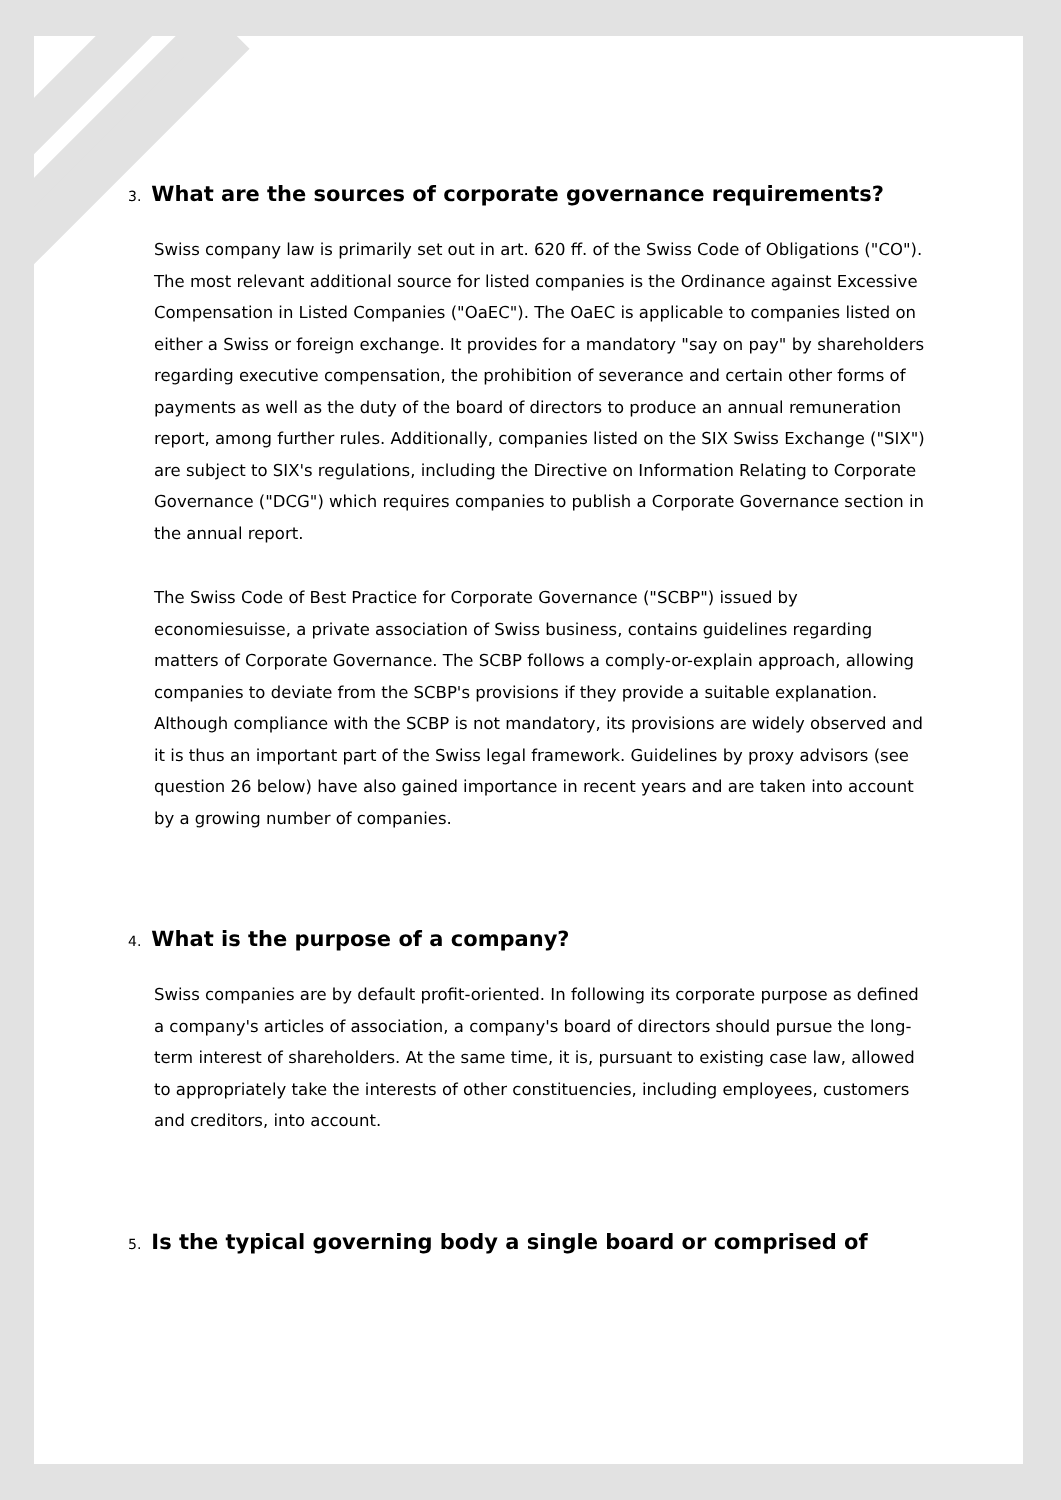3. What are the sources of corporate governance requirements?
Swiss company law is primarily set out in art. 620 ff. of the Swiss Code of Obligations ("CO"). The most relevant additional source for listed companies is the Ordinance against Excessive Compensation in Listed Companies ("OaEC"). The OaEC is applicable to companies listed on either a Swiss or foreign exchange. It provides for a mandatory "say on pay" by shareholders regarding executive compensation, the prohibition of severance and certain other forms of payments as well as the duty of the board of directors to produce an annual remuneration report, among further rules. Additionally, companies listed on the SIX Swiss Exchange ("SIX") are subject to SIX's regulations, including the Directive on Information Relating to Corporate Governance ("DCG") which requires companies to publish a Corporate Governance section in the annual report.
The Swiss Code of Best Practice for Corporate Governance ("SCBP") issued by economiesuisse, a private association of Swiss business, contains guidelines regarding matters of Corporate Governance. The SCBP follows a comply-or-explain approach, allowing companies to deviate from the SCBP's provisions if they provide a suitable explanation. Although compliance with the SCBP is not mandatory, its provisions are widely observed and it is thus an important part of the Swiss legal framework. Guidelines by proxy advisors (see question 26 below) have also gained importance in recent years and are taken into account by a growing number of companies.
4. What is the purpose of a company?
Swiss companies are by default profit-oriented. In following its corporate purpose as defined a company's articles of association, a company's board of directors should pursue the long-term interest of shareholders. At the same time, it is, pursuant to existing case law, allowed to appropriately take the interests of other constituencies, including employees, customers and creditors, into account.
5. Is the typical governing body a single board or comprised of